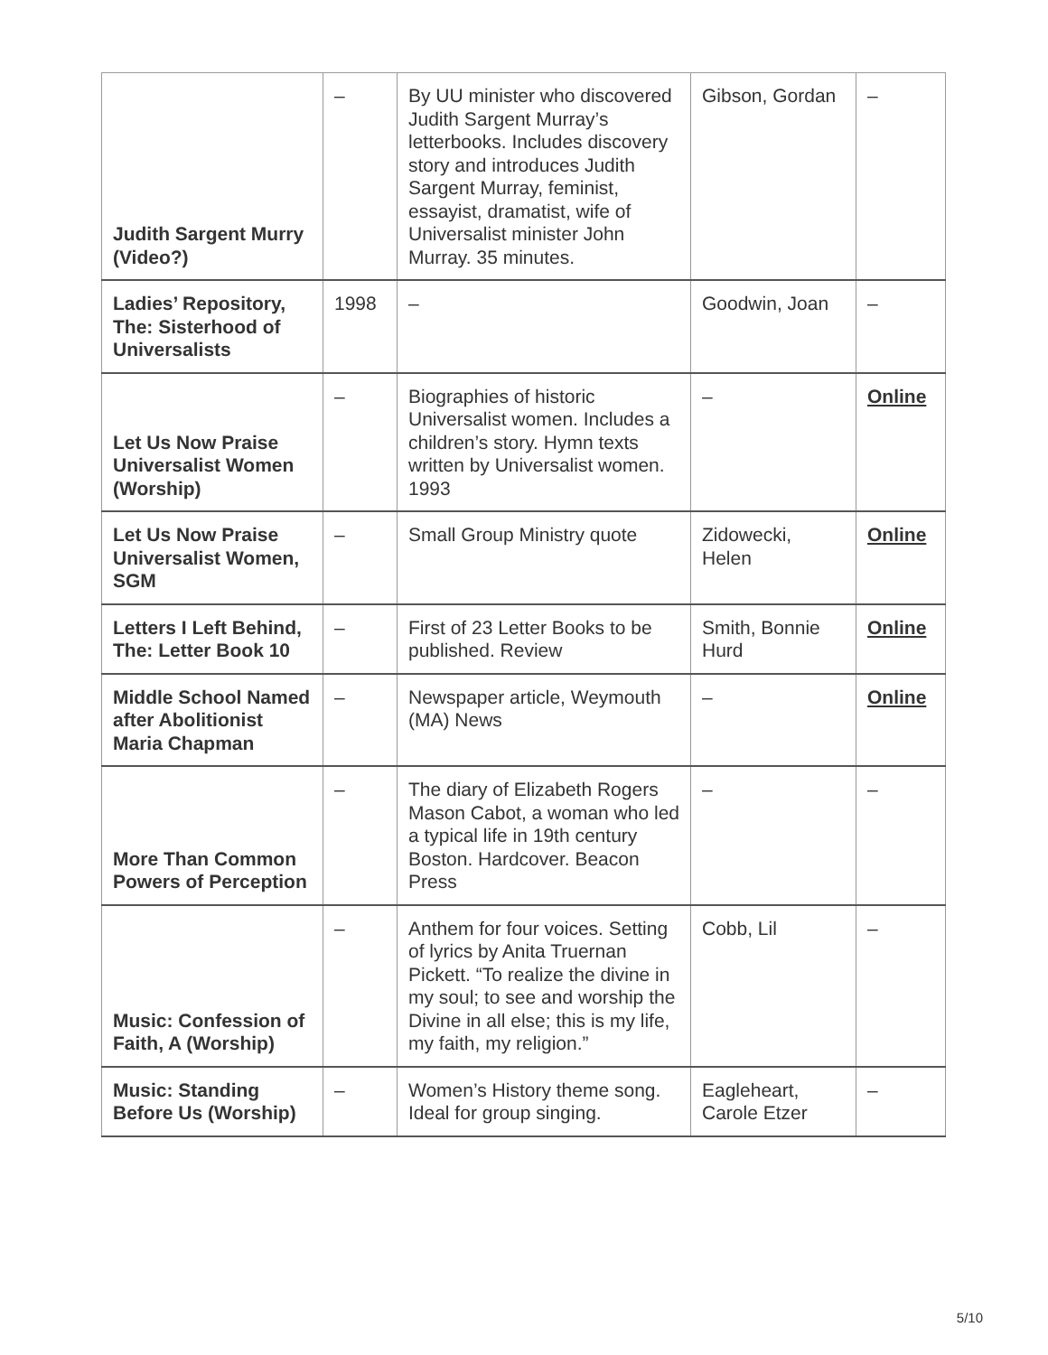| Judith Sargent Murry (Video?) | – | By UU minister who discovered Judith Sargent Murray’s letterbooks. Includes discovery story and introduces Judith Sargent Murray, feminist, essayist, dramatist, wife of Universalist minister John Murray. 35 minutes. | Gibson, Gordan | – |
| Ladies’ Repository, The: Sisterhood of Universalists | 1998 | – | Goodwin, Joan | – |
| Let Us Now Praise Universalist Women (Worship) | – | Biographies of historic Universalist women. Includes a children’s story. Hymn texts written by Universalist women. 1993 | – | Online |
| Let Us Now Praise Universalist Women, SGM | – | Small Group Ministry quote | Zidowecki, Helen | Online |
| Letters I Left Behind, The: Letter Book 10 | – | First of 23 Letter Books to be published. Review | Smith, Bonnie Hurd | Online |
| Middle School Named after Abolitionist Maria Chapman | – | Newspaper article, Weymouth (MA) News | – | Online |
| More Than Common Powers of Perception | – | The diary of Elizabeth Rogers Mason Cabot, a woman who led a typical life in 19th century Boston. Hardcover. Beacon Press | – | – |
| Music: Confession of Faith, A (Worship) | – | Anthem for four voices. Setting of lyrics by Anita Truernan Pickett. “To realize the divine in my soul; to see and worship the Divine in all else; this is my life, my faith, my religion.” | Cobb, Lil | – |
| Music: Standing Before Us (Worship) | – | Women’s History theme song. Ideal for group singing. | Eagleheart, Carole Etzer | – |
5/10